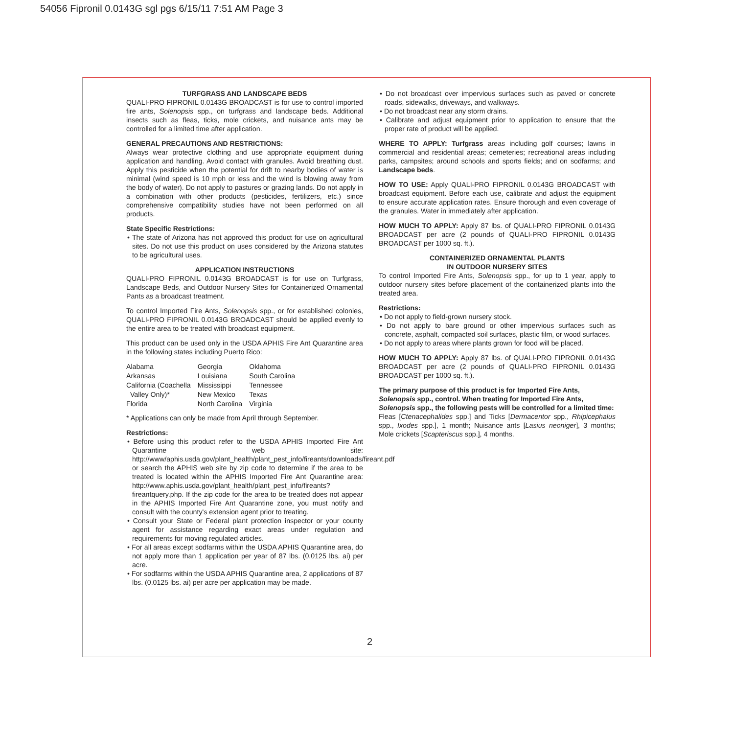54056 Fipronil 0.0143G sgl pgs 6/15/11 7:51 AM Page 3
TURFGRASS AND LANDSCAPE BEDS
QUALI-PRO FIPRONIL 0.0143G BROADCAST is for use to control imported fire ants, Solenopsis spp., on turfgrass and landscape beds. Additional insects such as fleas, ticks, mole crickets, and nuisance ants may be controlled for a limited time after application.
GENERAL PRECAUTIONS AND RESTRICTIONS:
Always wear protective clothing and use appropriate equipment during application and handling. Avoid contact with granules. Avoid breathing dust. Apply this pesticide when the potential for drift to nearby bodies of water is minimal (wind speed is 10 mph or less and the wind is blowing away from the body of water). Do not apply to pastures or grazing lands. Do not apply in a combination with other products (pesticides, fertilizers, etc.) since comprehensive compatibility studies have not been performed on all products.
State Specific Restrictions:
• The state of Arizona has not approved this product for use on agricultural sites. Do not use this product on uses considered by the Arizona statutes to be agricultural uses.
APPLICATION INSTRUCTIONS
QUALI-PRO FIPRONIL 0.0143G BROADCAST is for use on Turfgrass, Landscape Beds, and Outdoor Nursery Sites for Containerized Ornamental Pants as a broadcast treatment.
To control Imported Fire Ants, Solenopsis spp., or for established colonies, QUALI-PRO FIPRONIL 0.0143G BROADCAST should be applied evenly to the entire area to be treated with broadcast equipment.
This product can be used only in the USDA APHIS Fire Ant Quarantine area in the following states including Puerto Rico:
| Alabama | Georgia | Oklahoma |
| Arkansas | Louisiana | South Carolina |
| California (Coachella Valley Only)* | Mississippi New Mexico | Tennessee Texas |
| Florida | North Carolina | Virginia |
* Applications can only be made from April through September.
Restrictions:
• Before using this product refer to the USDA APHIS Imported Fire Ant Quarantine web site: http://www/aphis.usda.gov/plant_health/plant_pest_info/fireants/downloads/fireant.pdf or search the APHIS web site by zip code to determine if the area to be treated is located within the APHIS Imported Fire Ant Quarantine area: http://www.aphis.usda.gov/plant_health/plant_pest_info/fireants?fireantquery.php. If the zip code for the area to be treated does not appear in the APHIS Imported Fire Ant Quarantine zone, you must notify and consult with the county's extension agent prior to treating.
• Consult your State or Federal plant protection inspector or your county agent for assistance regarding exact areas under regulation and requirements for moving regulated articles.
• For all areas except sodfarms within the USDA APHIS Quarantine area, do not apply more than 1 application per year of 87 lbs. (0.0125 lbs. ai) per acre.
• For sodfarms within the USDA APHIS Quarantine area, 2 applications of 87 lbs. (0.0125 lbs. ai) per acre per application may be made.
• Do not broadcast over impervious surfaces such as paved or concrete roads, sidewalks, driveways, and walkways.
• Do not broadcast near any storm drains.
• Calibrate and adjust equipment prior to application to ensure that the proper rate of product will be applied.
WHERE TO APPLY: Turfgrass areas including golf courses; lawns in commercial and residential areas; cemeteries; recreational areas including parks, campsites; around schools and sports fields; and on sodfarms; and Landscape beds.
HOW TO USE: Apply QUALI-PRO FIPRONIL 0.0143G BROADCAST with broadcast equipment. Before each use, calibrate and adjust the equipment to ensure accurate application rates. Ensure thorough and even coverage of the granules. Water in immediately after application.
HOW MUCH TO APPLY: Apply 87 lbs. of QUALI-PRO FIPRONIL 0.0143G BROADCAST per acre (2 pounds of QUALI-PRO FIPRONIL 0.0143G BROADCAST per 1000 sq. ft.).
CONTAINERIZED ORNAMENTAL PLANTS
IN OUTDOOR NURSERY SITES
To control Imported Fire Ants, Solenopsis spp., for up to 1 year, apply to outdoor nursery sites before placement of the containerized plants into the treated area.
Restrictions:
• Do not apply to field-grown nursery stock.
• Do not apply to bare ground or other impervious surfaces such as concrete, asphalt, compacted soil surfaces, plastic film, or wood surfaces.
• Do not apply to areas where plants grown for food will be placed.
HOW MUCH TO APPLY: Apply 87 lbs. of QUALI-PRO FIPRONIL 0.0143G BROADCAST per acre (2 pounds of QUALI-PRO FIPRONIL 0.0143G BROADCAST per 1000 sq. ft.).
The primary purpose of this product is for Imported Fire Ants, Solenopsis spp., control. When treating for Imported Fire Ants, Solenopsis spp., the following pests will be controlled for a limited time:
Fleas [Ctenacephalides spp.] and Ticks [Dermacentor spp., Rhipicephalus spp., Ixodes spp.], 1 month; Nuisance ants [Lasius neoniger], 3 months; Mole crickets [Scapteriscus spp.], 4 months.
2